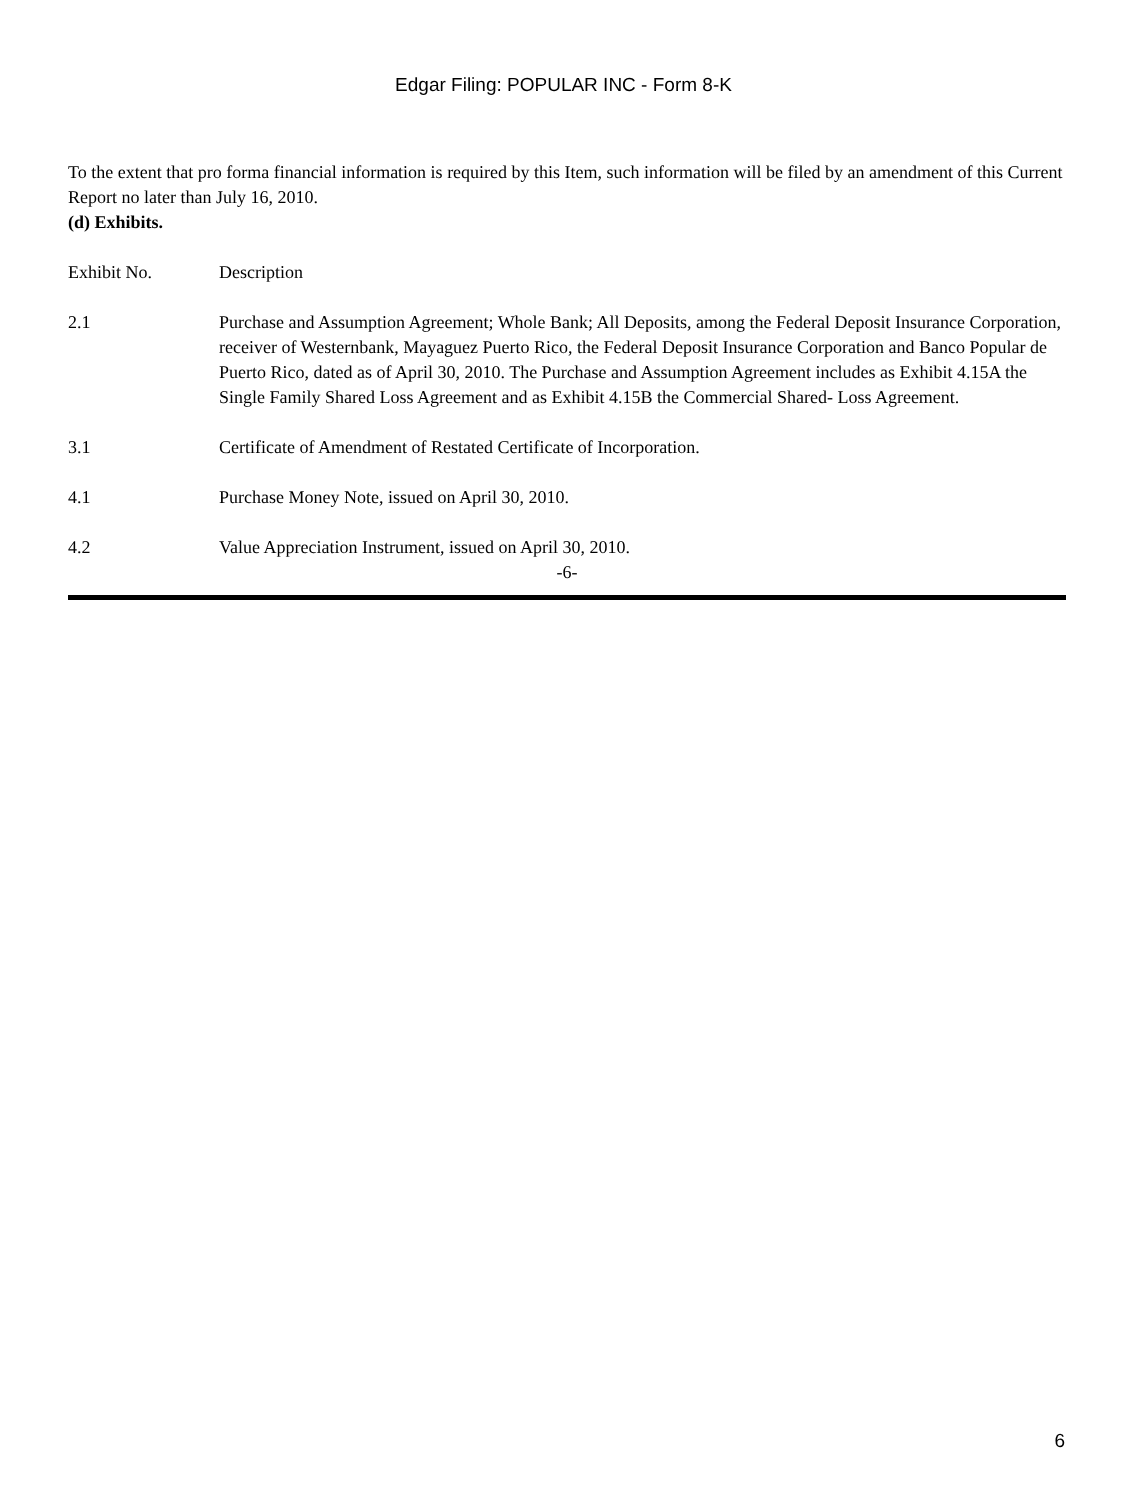Edgar Filing: POPULAR INC - Form 8-K
To the extent that pro forma financial information is required by this Item, such information will be filed by an amendment of this Current Report no later than July 16, 2010.
(d) Exhibits.
| Exhibit No. | Description |
| 2.1 | Purchase and Assumption Agreement; Whole Bank; All Deposits, among the Federal Deposit Insurance Corporation, receiver of Westernbank, Mayaguez Puerto Rico, the Federal Deposit Insurance Corporation and Banco Popular de Puerto Rico, dated as of April 30, 2010. The Purchase and Assumption Agreement includes as Exhibit 4.15A the Single Family Shared Loss Agreement and as Exhibit 4.15B the Commercial Shared- Loss Agreement. |
| 3.1 | Certificate of Amendment of Restated Certificate of Incorporation. |
| 4.1 | Purchase Money Note, issued on April 30, 2010. |
| 4.2 | Value Appreciation Instrument, issued on April 30, 2010. |
-6-
6